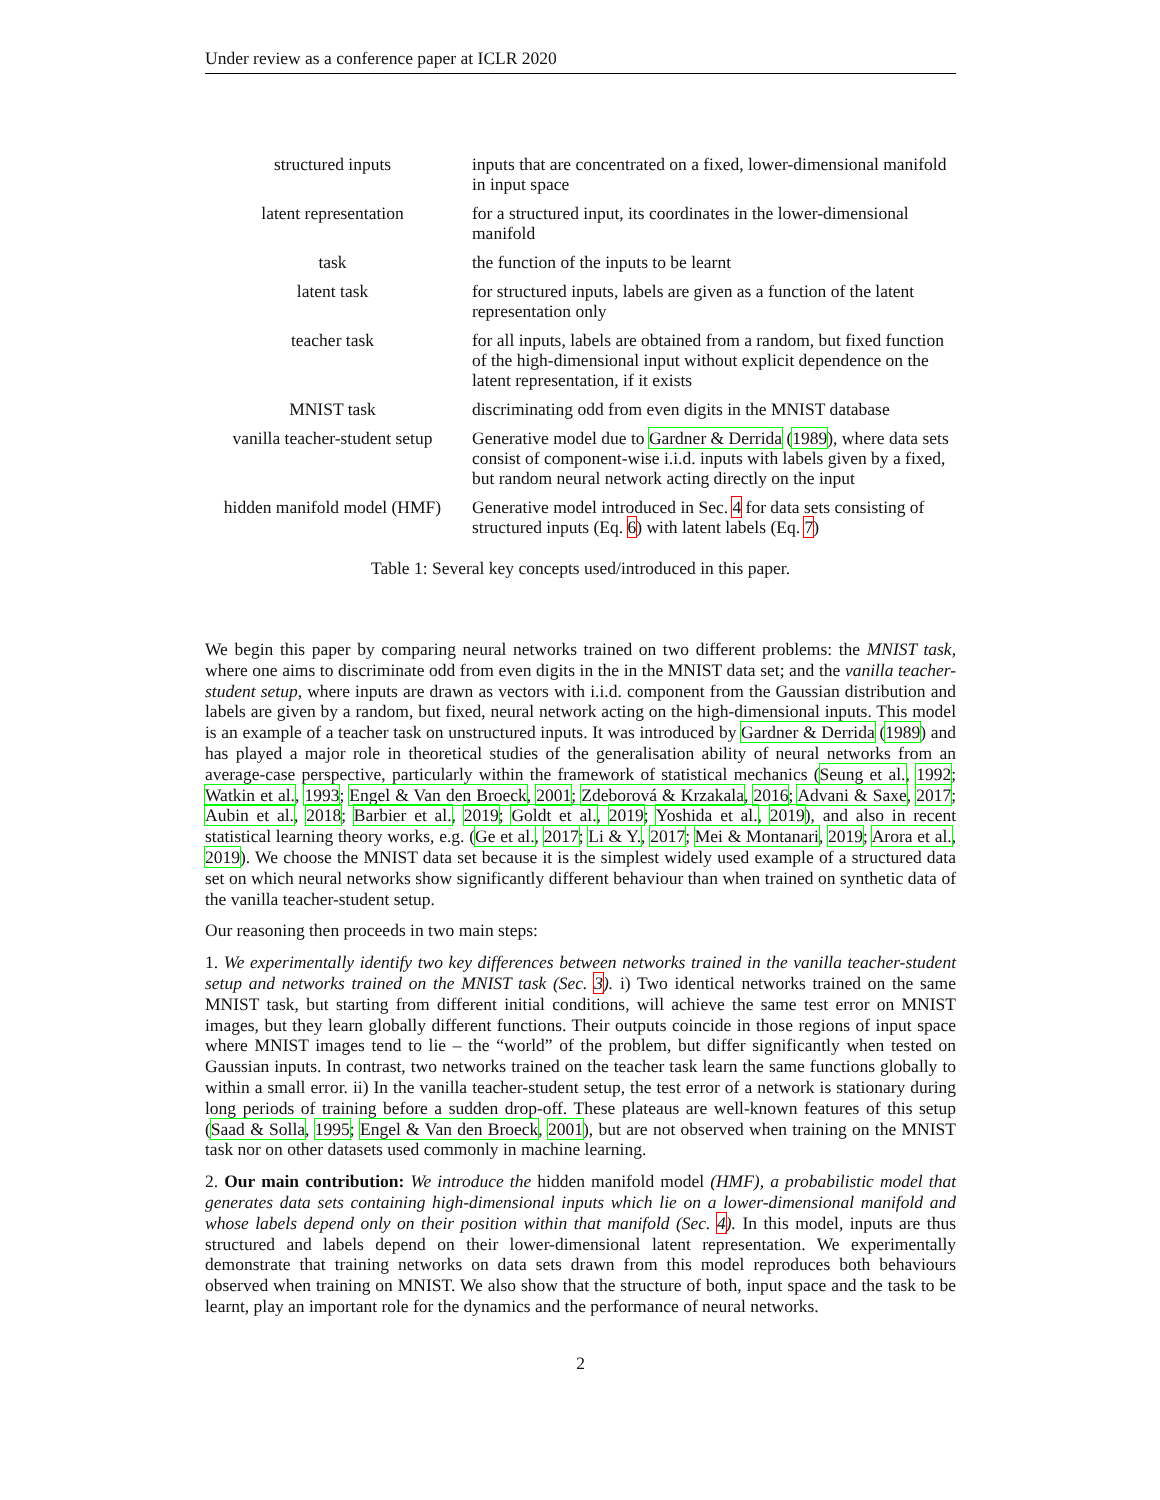Under review as a conference paper at ICLR 2020
| structured inputs | inputs that are concentrated on a fixed, lower-dimensional manifold in input space |
| latent representation | for a structured input, its coordinates in the lower-dimensional manifold |
| task | the function of the inputs to be learnt |
| latent task | for structured inputs, labels are given as a function of the latent representation only |
| teacher task | for all inputs, labels are obtained from a random, but fixed function of the high-dimensional input without explicit dependence on the latent representation, if it exists |
| MNIST task | discriminating odd from even digits in the MNIST database |
| vanilla teacher-student setup | Generative model due to Gardner & Derrida ( 1989 ), where data sets consist of component-wise i.i.d. inputs with labels given by a fixed, but random neural network acting directly on the input |
| hidden manifold model (HMF) | Generative model introduced in Sec. 4 for data sets consisting of structured inputs (Eq. 6 ) with latent labels (Eq. 7 ) |
Table 1: Several key concepts used/introduced in this paper.
We begin this paper by comparing neural networks trained on two different problems: the MNIST task, where one aims to discriminate odd from even digits in the in the MNIST data set; and the vanilla teacher-student setup, where inputs are drawn as vectors with i.i.d. component from the Gaussian distribution and labels are given by a random, but fixed, neural network acting on the high-dimensional inputs. This model is an example of a teacher task on unstructured inputs. It was introduced by Gardner & Derrida (1989) and has played a major role in theoretical studies of the generalisation ability of neural networks from an average-case perspective, particularly within the framework of statistical mechanics (Seung et al., 1992; Watkin et al., 1993; Engel & Van den Broeck, 2001; Zdeborová & Krzakala, 2016; Advani & Saxe, 2017; Aubin et al., 2018; Barbier et al., 2019; Goldt et al., 2019; Yoshida et al., 2019), and also in recent statistical learning theory works, e.g. (Ge et al., 2017; Li & Y., 2017; Mei & Montanari, 2019; Arora et al., 2019). We choose the MNIST data set because it is the simplest widely used example of a structured data set on which neural networks show significantly different behaviour than when trained on synthetic data of the vanilla teacher-student setup.
Our reasoning then proceeds in two main steps:
1. We experimentally identify two key differences between networks trained in the vanilla teacher-student setup and networks trained on the MNIST task (Sec. 3). i) Two identical networks trained on the same MNIST task, but starting from different initial conditions, will achieve the same test error on MNIST images, but they learn globally different functions. Their outputs coincide in those regions of input space where MNIST images tend to lie – the “world” of the problem, but differ significantly when tested on Gaussian inputs. In contrast, two networks trained on the teacher task learn the same functions globally to within a small error. ii) In the vanilla teacher-student setup, the test error of a network is stationary during long periods of training before a sudden drop-off. These plateaus are well-known features of this setup (Saad & Solla, 1995; Engel & Van den Broeck, 2001), but are not observed when training on the MNIST task nor on other datasets used commonly in machine learning.
2. Our main contribution: We introduce the hidden manifold model (HMF), a probabilistic model that generates data sets containing high-dimensional inputs which lie on a lower-dimensional manifold and whose labels depend only on their position within that manifold (Sec. 4). In this model, inputs are thus structured and labels depend on their lower-dimensional latent representation. We experimentally demonstrate that training networks on data sets drawn from this model reproduces both behaviours observed when training on MNIST. We also show that the structure of both, input space and the task to be learnt, play an important role for the dynamics and the performance of neural networks.
2